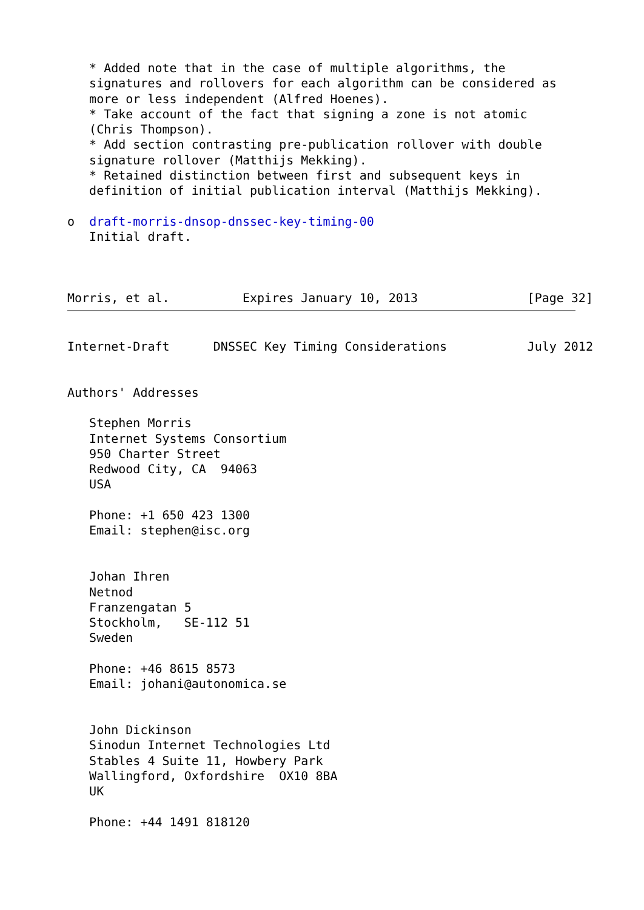* Added note that in the case of multiple algorithms, the
   signatures and rollovers for each algorithm can be considered as
   more or less independent (Alfred Hoenes).
   * Take account of the fact that signing a zone is not atomic
   (Chris Thompson).
   * Add section contrasting pre-publication rollover with double
   signature rollover (Matthijs Mekking).
   * Retained distinction between first and subsequent keys in
   definition of initial publication interval (Matthijs Mekking).

o  draft-morris-dnsop-dnssec-key-timing-00
   Initial draft.



Morris, et al.          Expires January 10, 2013               [Page 32]
Internet-Draft      DNSSEC Key Timing Considerations           July 2012


Authors' Addresses

   Stephen Morris
   Internet Systems Consortium
   950 Charter Street
   Redwood City, CA  94063
   USA

   Phone: +1 650 423 1300
   Email: stephen@isc.org


   Johan Ihren
   Netnod
   Franzengatan 5
   Stockholm,   SE-112 51
   Sweden

   Phone: +46 8615 8573
   Email: johani@autonomica.se


   John Dickinson
   Sinodun Internet Technologies Ltd
   Stables 4 Suite 11, Howbery Park
   Wallingford, Oxfordshire  OX10 8BA
   UK

   Phone: +44 1491 818120